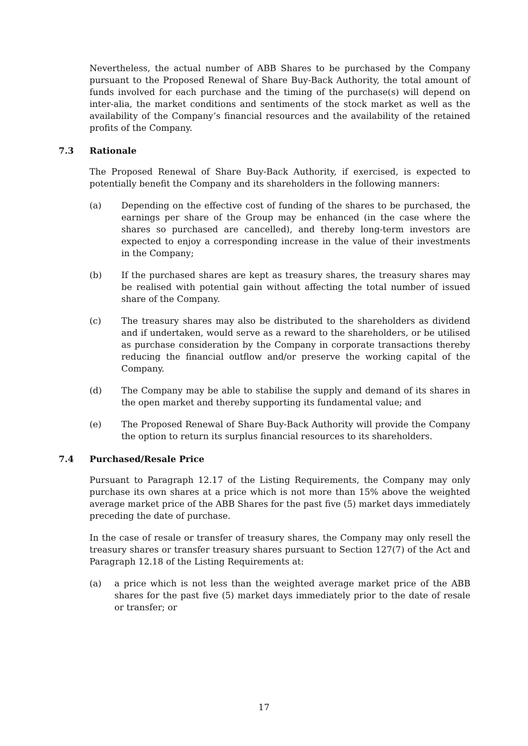Nevertheless, the actual number of ABB Shares to be purchased by the Company pursuant to the Proposed Renewal of Share Buy-Back Authority, the total amount of funds involved for each purchase and the timing of the purchase(s) will depend on inter-alia, the market conditions and sentiments of the stock market as well as the availability of the Company’s financial resources and the availability of the retained profits of the Company.
7.3 Rationale
The Proposed Renewal of Share Buy-Back Authority, if exercised, is expected to potentially benefit the Company and its shareholders in the following manners:
(a) Depending on the effective cost of funding of the shares to be purchased, the earnings per share of the Group may be enhanced (in the case where the shares so purchased are cancelled), and thereby long-term investors are expected to enjoy a corresponding increase in the value of their investments in the Company;
(b) If the purchased shares are kept as treasury shares, the treasury shares may be realised with potential gain without affecting the total number of issued share of the Company.
(c) The treasury shares may also be distributed to the shareholders as dividend and if undertaken, would serve as a reward to the shareholders, or be utilised as purchase consideration by the Company in corporate transactions thereby reducing the financial outflow and/or preserve the working capital of the Company.
(d) The Company may be able to stabilise the supply and demand of its shares in the open market and thereby supporting its fundamental value; and
(e) The Proposed Renewal of Share Buy-Back Authority will provide the Company the option to return its surplus financial resources to its shareholders.
7.4 Purchased/Resale Price
Pursuant to Paragraph 12.17 of the Listing Requirements, the Company may only purchase its own shares at a price which is not more than 15% above the weighted average market price of the ABB Shares for the past five (5) market days immediately preceding the date of purchase.
In the case of resale or transfer of treasury shares, the Company may only resell the treasury shares or transfer treasury shares pursuant to Section 127(7) of the Act and Paragraph 12.18 of the Listing Requirements at:
(a) a price which is not less than the weighted average market price of the ABB shares for the past five (5) market days immediately prior to the date of resale or transfer; or
17